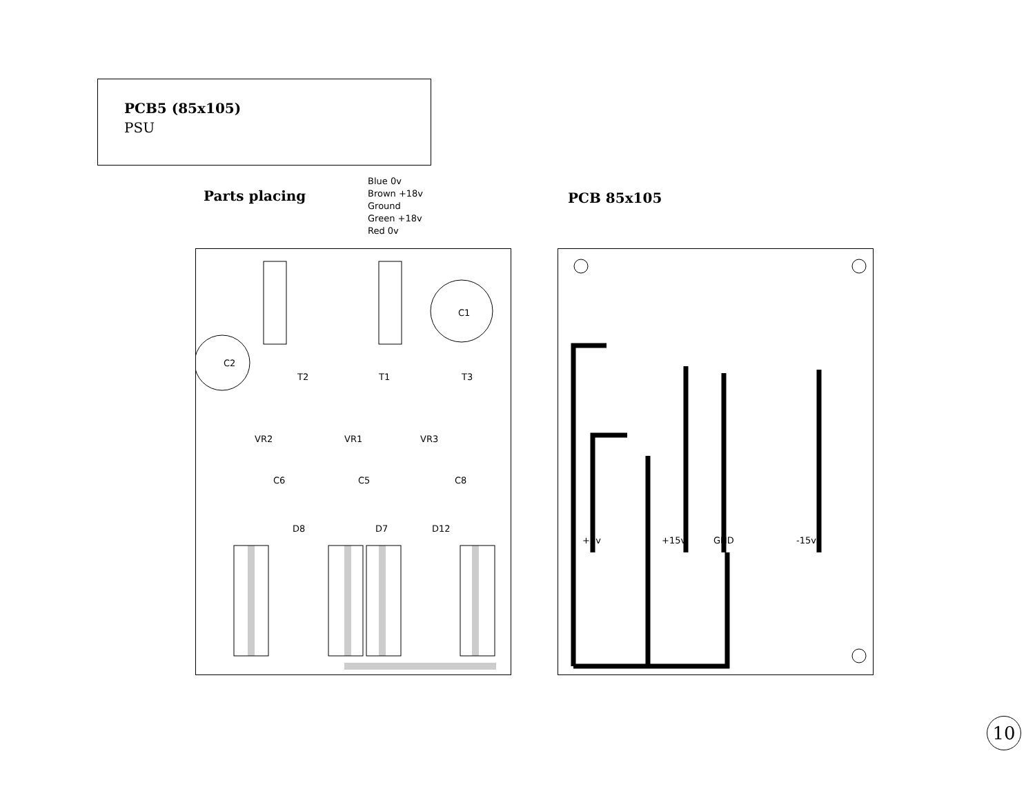PCB5 (85x105)
PSU
Parts placing
Blue 0v
Brown +18v
Ground
Green +18v
Red 0v
PCB 85x105
C2
C1
T2
T1
T3
VR2
VR1
VR3
C6
C5
C8
D8
D7
D12
+5v
+15v
GND
-15v
10